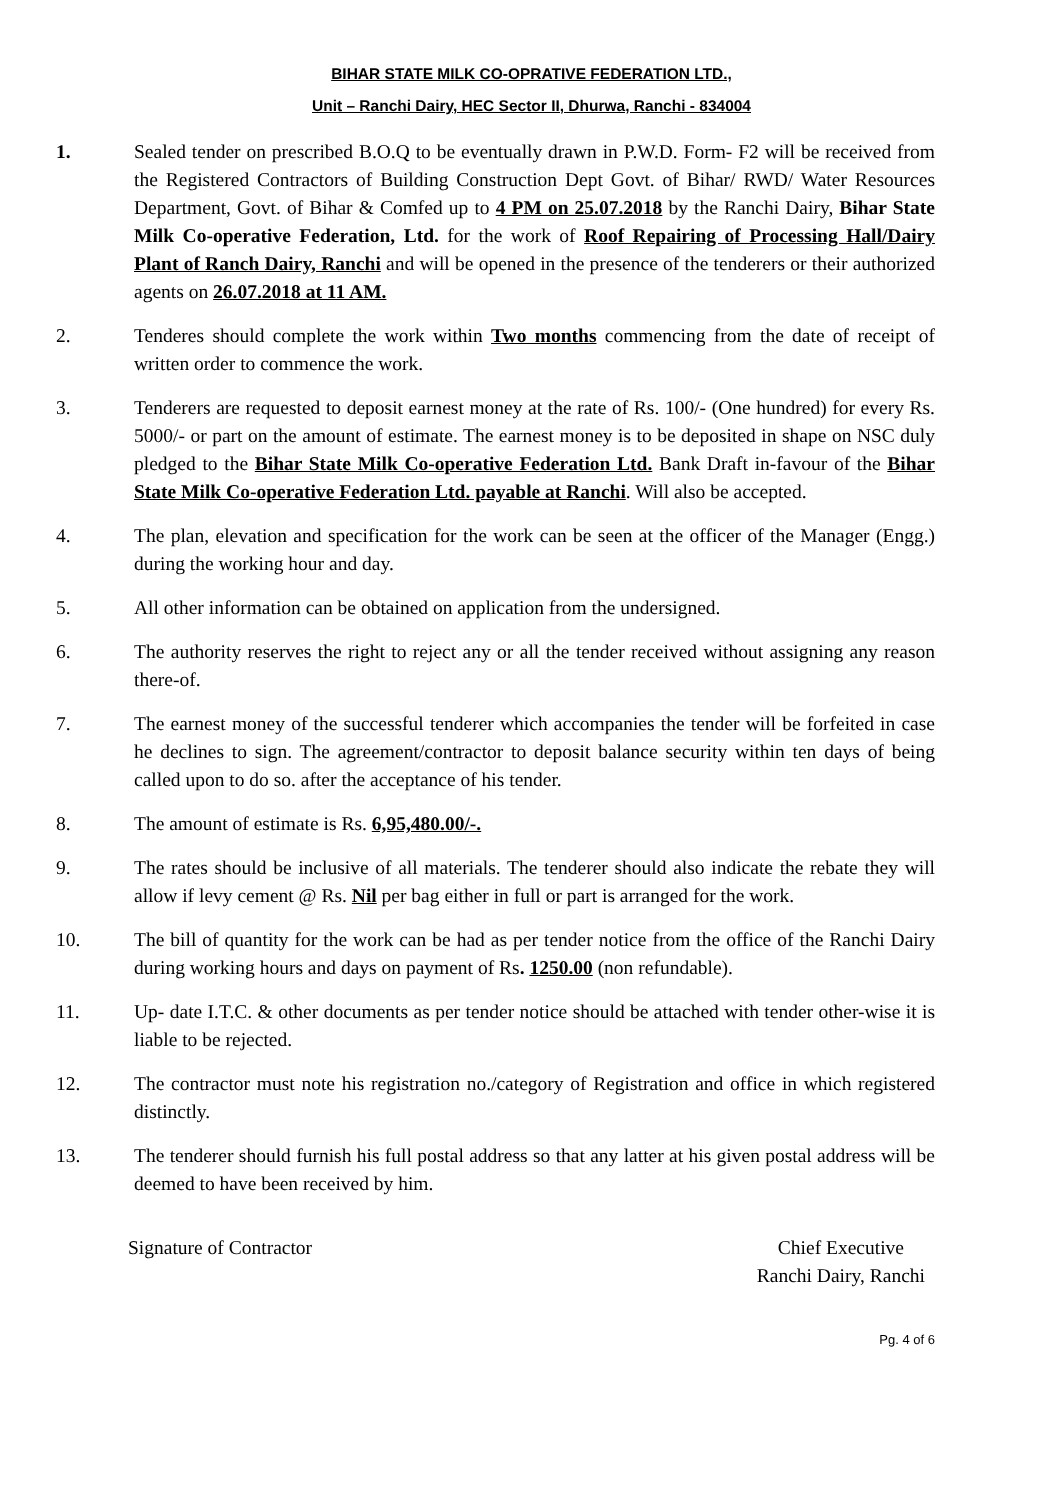BIHAR STATE MILK CO-OPRATIVE FEDERATION LTD.,
Unit – Ranchi Dairy, HEC Sector II, Dhurwa, Ranchi - 834004
1. Sealed tender on prescribed B.O.Q to be eventually drawn in P.W.D. Form- F2 will be received from the Registered Contractors of Building Construction Dept Govt. of Bihar/ RWD/ Water Resources Department, Govt. of Bihar & Comfed up to 4 PM on 25.07.2018 by the Ranchi Dairy, Bihar State Milk Co-operative Federation, Ltd. for the work of Roof Repairing of Processing Hall/Dairy Plant of Ranch Dairy, Ranchi and will be opened in the presence of the tenderers or their authorized agents on 26.07.2018 at 11 AM.
2. Tenderes should complete the work within Two months commencing from the date of receipt of written order to commence the work.
3. Tenderers are requested to deposit earnest money at the rate of Rs. 100/- (One hundred) for every Rs. 5000/- or part on the amount of estimate. The earnest money is to be deposited in shape on NSC duly pledged to the Bihar State Milk Co-operative Federation Ltd. Bank Draft in-favour of the Bihar State Milk Co-operative Federation Ltd. payable at Ranchi. Will also be accepted.
4. The plan, elevation and specification for the work can be seen at the officer of the Manager (Engg.) during the working hour and day.
5. All other information can be obtained on application from the undersigned.
6. The authority reserves the right to reject any or all the tender received without assigning any reason there-of.
7. The earnest money of the successful tenderer which accompanies the tender will be forfeited in case he declines to sign. The agreement/contractor to deposit balance security within ten days of being called upon to do so. after the acceptance of his tender.
8. The amount of estimate is Rs. 6,95,480.00/-.
9. The rates should be inclusive of all materials. The tenderer should also indicate the rebate they will allow if levy cement @ Rs. Nil per bag either in full or part is arranged for the work.
10. The bill of quantity for the work can be had as per tender notice from the office of the Ranchi Dairy during working hours and days on payment of Rs. 1250.00 (non refundable).
11. Up- date I.T.C. & other documents as per tender notice should be attached with tender other-wise it is liable to be rejected.
12. The contractor must note his registration no./category of Registration and office in which registered distinctly.
13. The tenderer should furnish his full postal address so that any latter at his given postal address will be deemed to have been received by him.
Signature of Contractor Chief Executive
Ranchi Dairy, Ranchi
Pg. 4 of 6